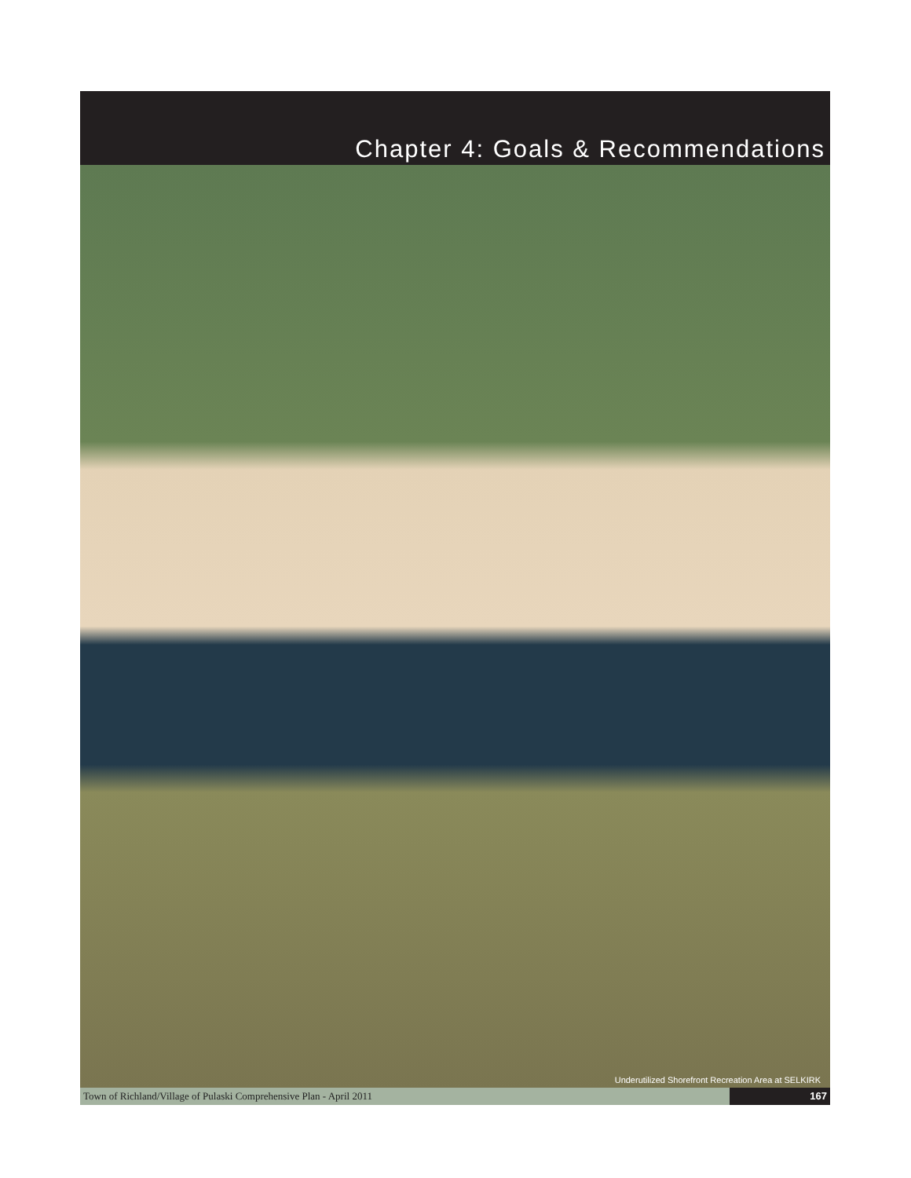Chapter 4: Goals & Recommendations
Underutilized Shorefront Recreation Area at SELKIRK
Town of Richland/Village of Pulaski Comprehensive Plan - April 2011
167